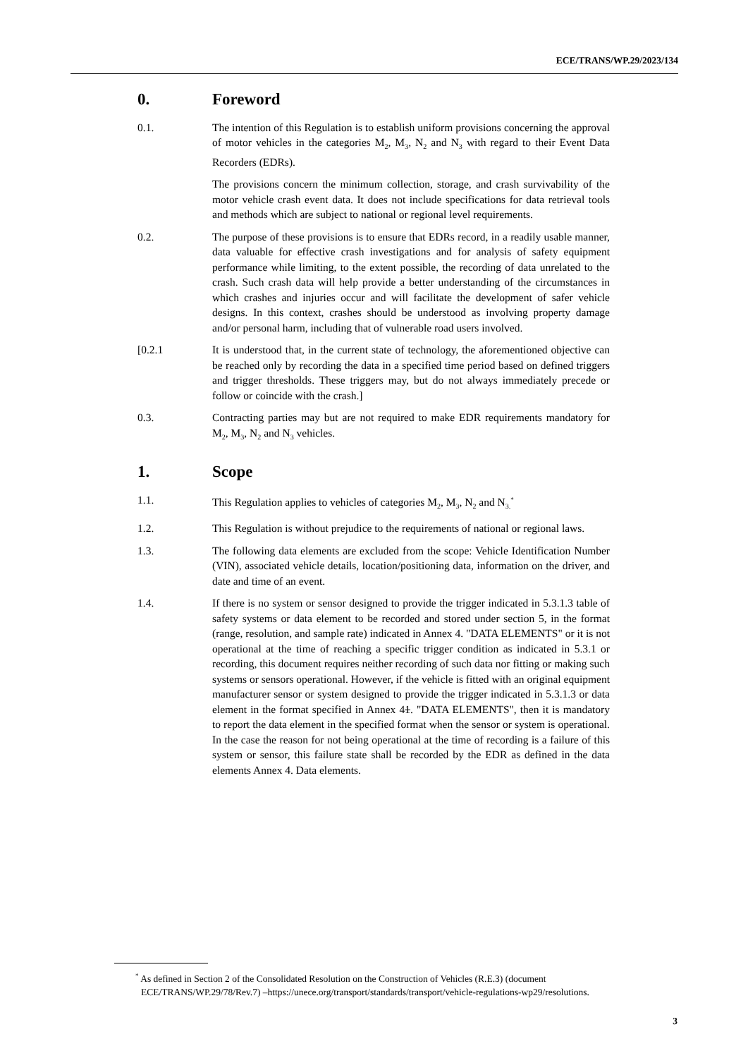ECE/TRANS/WP.29/2023/134
0. Foreword
0.1. The intention of this Regulation is to establish uniform provisions concerning the approval of motor vehicles in the categories M<sub>2</sub>, M<sub>3</sub>, N<sub>2</sub> and N<sub>3</sub> with regard to their Event Data Recorders (EDRs).
The provisions concern the minimum collection, storage, and crash survivability of the motor vehicle crash event data. It does not include specifications for data retrieval tools and methods which are subject to national or regional level requirements.
0.2. The purpose of these provisions is to ensure that EDRs record, in a readily usable manner, data valuable for effective crash investigations and for analysis of safety equipment performance while limiting, to the extent possible, the recording of data unrelated to the crash. Such crash data will help provide a better understanding of the circumstances in which crashes and injuries occur and will facilitate the development of safer vehicle designs. In this context, crashes should be understood as involving property damage and/or personal harm, including that of vulnerable road users involved.
[0.2.1 It is understood that, in the current state of technology, the aforementioned objective can be reached only by recording the data in a specified time period based on defined triggers and trigger thresholds. These triggers may, but do not always immediately precede or follow or coincide with the crash.]
0.3. Contracting parties may but are not required to make EDR requirements mandatory for M<sub>2</sub>, M<sub>3</sub>, N<sub>2</sub> and N<sub>3</sub> vehicles.
1. Scope
1.1. This Regulation applies to vehicles of categories M<sub>2</sub>, M<sub>3</sub>, N<sub>2</sub> and N<sub>3.</sub><sup>*</sup>
1.2. This Regulation is without prejudice to the requirements of national or regional laws.
1.3. The following data elements are excluded from the scope: Vehicle Identification Number (VIN), associated vehicle details, location/positioning data, information on the driver, and date and time of an event.
1.4. If there is no system or sensor designed to provide the trigger indicated in 5.3.1.3 table of safety systems or data element to be recorded and stored under section 5, in the format (range, resolution, and sample rate) indicated in Annex 4. "DATA ELEMENTS" or it is not operational at the time of reaching a specific trigger condition as indicated in 5.3.1 or recording, this document requires neither recording of such data nor fitting or making such systems or sensors operational. However, if the vehicle is fitted with an original equipment manufacturer sensor or system designed to provide the trigger indicated in 5.3.1.3 or data element in the format specified in Annex 41. "DATA ELEMENTS", then it is mandatory to report the data element in the specified format when the sensor or system is operational. In the case the reason for not being operational at the time of recording is a failure of this system or sensor, this failure state shall be recorded by the EDR as defined in the data elements Annex 4. Data elements.
<sup>*</sup> As defined in Section 2 of the Consolidated Resolution on the Construction of Vehicles (R.E.3) (document ECE/TRANS/WP.29/78/Rev.7) –https://unece.org/transport/standards/transport/vehicle-regulations-wp29/resolutions.
3